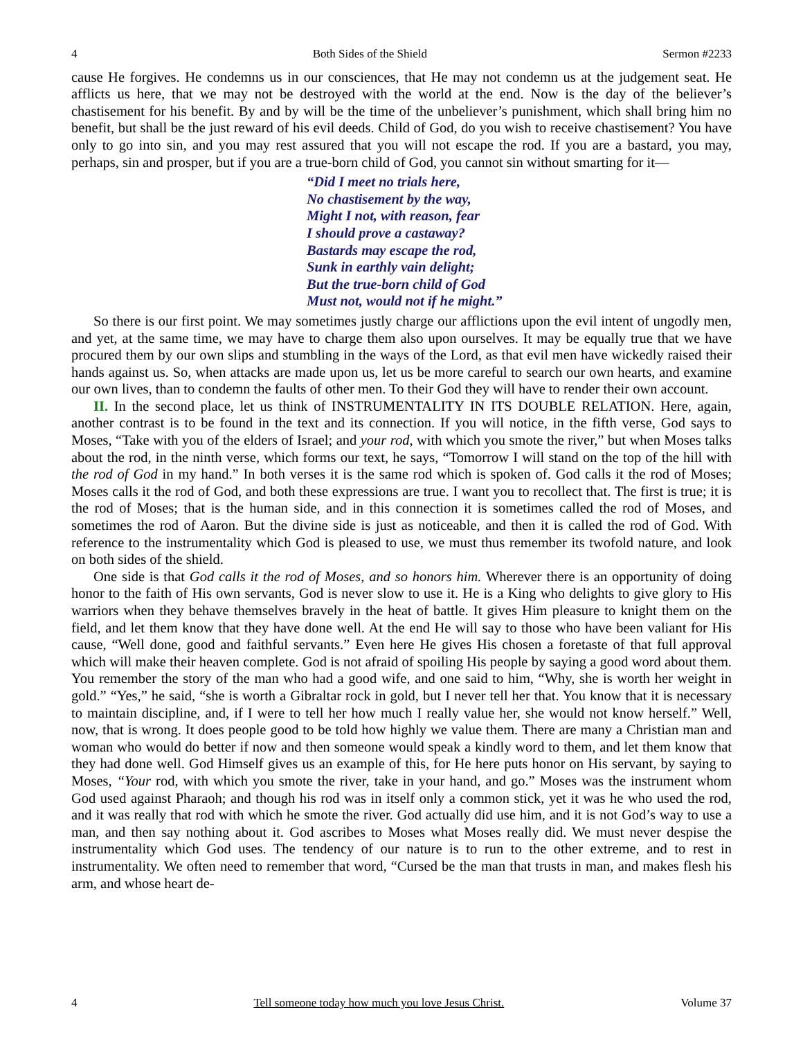4 Both Sides of the Shield Sermon #2233
cause He forgives. He condemns us in our consciences, that He may not condemn us at the judgement seat. He afflicts us here, that we may not be destroyed with the world at the end. Now is the day of the believer’s chastisement for his benefit. By and by will be the time of the unbeliever’s punishment, which shall bring him no benefit, but shall be the just reward of his evil deeds. Child of God, do you wish to receive chastisement? You have only to go into sin, and you may rest assured that you will not escape the rod. If you are a bastard, you may, perhaps, sin and prosper, but if you are a true-born child of God, you cannot sin without smarting for it—
“Did I meet no trials here,
No chastisement by the way,
Might I not, with reason, fear
I should prove a castaway?
Bastards may escape the rod,
Sunk in earthly vain delight;
But the true-born child of God
Must not, would not if he might.”
So there is our first point. We may sometimes justly charge our afflictions upon the evil intent of ungodly men, and yet, at the same time, we may have to charge them also upon ourselves. It may be equally true that we have procured them by our own slips and stumbling in the ways of the Lord, as that evil men have wickedly raised their hands against us. So, when attacks are made upon us, let us be more careful to search our own hearts, and examine our own lives, than to condemn the faults of other men. To their God they will have to render their own account.
II. In the second place, let us think of INSTRUMENTALITY IN ITS DOUBLE RELATION. Here, again, another contrast is to be found in the text and its connection. If you will notice, in the fifth verse, God says to Moses, “Take with you of the elders of Israel; and your rod, with which you smote the river,” but when Moses talks about the rod, in the ninth verse, which forms our text, he says, “Tomorrow I will stand on the top of the hill with the rod of God in my hand.” In both verses it is the same rod which is spoken of. God calls it the rod of Moses; Moses calls it the rod of God, and both these expressions are true. I want you to recollect that. The first is true; it is the rod of Moses; that is the human side, and in this connection it is sometimes called the rod of Moses, and sometimes the rod of Aaron. But the divine side is just as noticeable, and then it is called the rod of God. With reference to the instrumentality which God is pleased to use, we must thus remember its twofold nature, and look on both sides of the shield.
One side is that God calls it the rod of Moses, and so honors him. Wherever there is an opportunity of doing honor to the faith of His own servants, God is never slow to use it. He is a King who delights to give glory to His warriors when they behave themselves bravely in the heat of battle. It gives Him pleasure to knight them on the field, and let them know that they have done well. At the end He will say to those who have been valiant for His cause, “Well done, good and faithful servants.” Even here He gives His chosen a foretaste of that full approval which will make their heaven complete. God is not afraid of spoiling His people by saying a good word about them. You remember the story of the man who had a good wife, and one said to him, “Why, she is worth her weight in gold.” “Yes,” he said, “she is worth a Gibraltar rock in gold, but I never tell her that. You know that it is necessary to maintain discipline, and, if I were to tell her how much I really value her, she would not know herself.” Well, now, that is wrong. It does people good to be told how highly we value them. There are many a Christian man and woman who would do better if now and then someone would speak a kindly word to them, and let them know that they had done well. God Himself gives us an example of this, for He here puts honor on His servant, by saying to Moses, “Your rod, with which you smote the river, take in your hand, and go.” Moses was the instrument whom God used against Pharaoh; and though his rod was in itself only a common stick, yet it was he who used the rod, and it was really that rod with which he smote the river. God actually did use him, and it is not God’s way to use a man, and then say nothing about it. God ascribes to Moses what Moses really did. We must never despise the instrumentality which God uses. The tendency of our nature is to run to the other extreme, and to rest in instrumentality. We often need to remember that word, “Cursed be the man that trusts in man, and makes flesh his arm, and whose heart de-
4 Tell someone today how much you love Jesus Christ. Volume 37